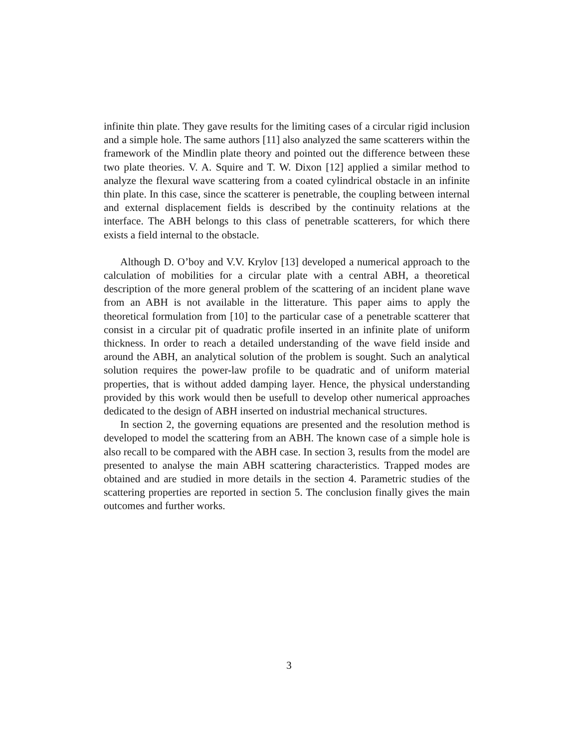infinite thin plate. They gave results for the limiting cases of a circular rigid inclusion and a simple hole. The same authors [11] also analyzed the same scatterers within the framework of the Mindlin plate theory and pointed out the difference between these two plate theories. V. A. Squire and T. W. Dixon [12] applied a similar method to analyze the flexural wave scattering from a coated cylindrical obstacle in an infinite thin plate. In this case, since the scatterer is penetrable, the coupling between internal and external displacement fields is described by the continuity relations at the interface. The ABH belongs to this class of penetrable scatterers, for which there exists a field internal to the obstacle.
Although D. O’boy and V.V. Krylov [13] developed a numerical approach to the calculation of mobilities for a circular plate with a central ABH, a theoretical description of the more general problem of the scattering of an incident plane wave from an ABH is not available in the litterature. This paper aims to apply the theoretical formulation from [10] to the particular case of a penetrable scatterer that consist in a circular pit of quadratic profile inserted in an infinite plate of uniform thickness. In order to reach a detailed understanding of the wave field inside and around the ABH, an analytical solution of the problem is sought. Such an analytical solution requires the power-law profile to be quadratic and of uniform material properties, that is without added damping layer. Hence, the physical understanding provided by this work would then be usefull to develop other numerical approaches dedicated to the design of ABH inserted on industrial mechanical structures.
In section 2, the governing equations are presented and the resolution method is developed to model the scattering from an ABH. The known case of a simple hole is also recall to be compared with the ABH case. In section 3, results from the model are presented to analyse the main ABH scattering characteristics. Trapped modes are obtained and are studied in more details in the section 4. Parametric studies of the scattering properties are reported in section 5. The conclusion finally gives the main outcomes and further works.
3